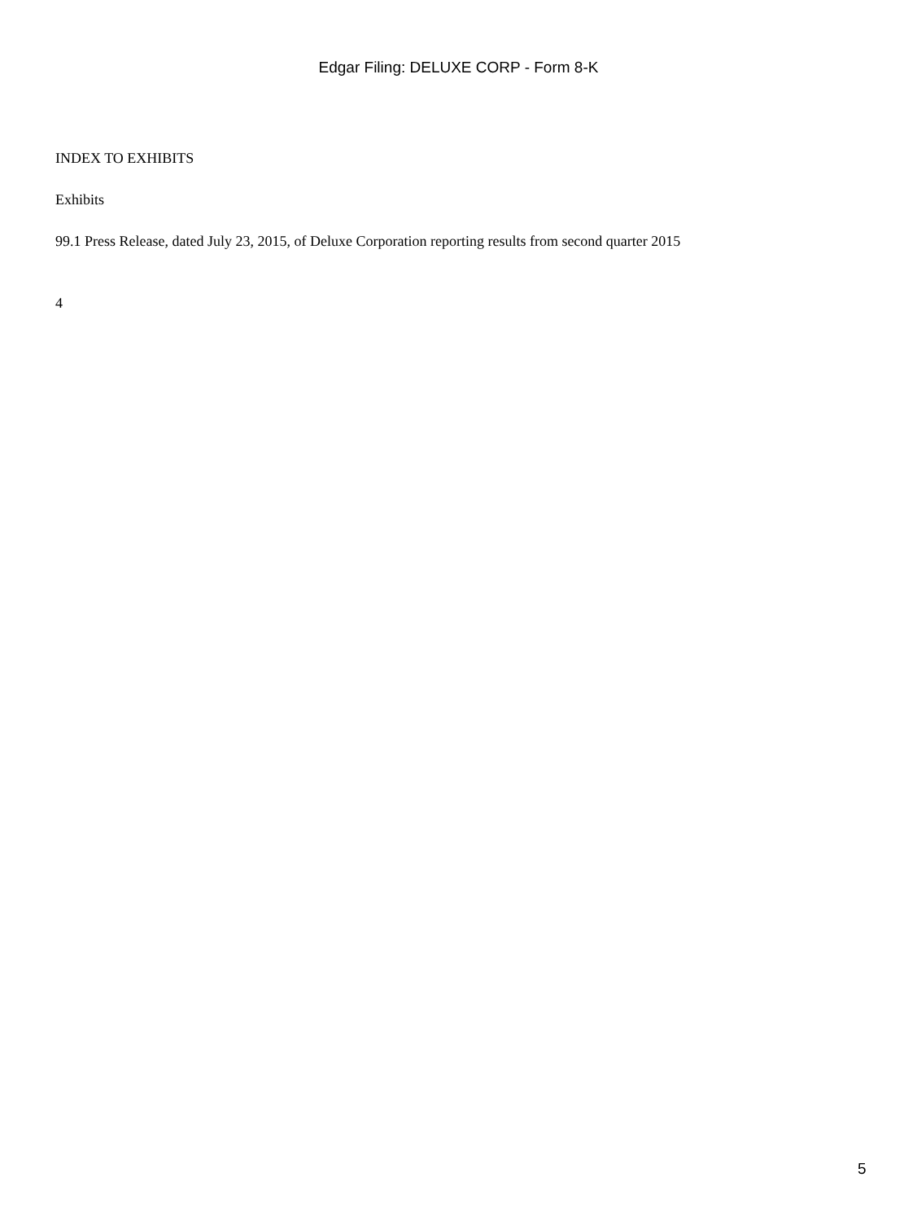Edgar Filing: DELUXE CORP - Form 8-K
INDEX TO EXHIBITS
Exhibits
99.1 Press Release, dated July 23, 2015, of Deluxe Corporation reporting results from second quarter 2015
4
5